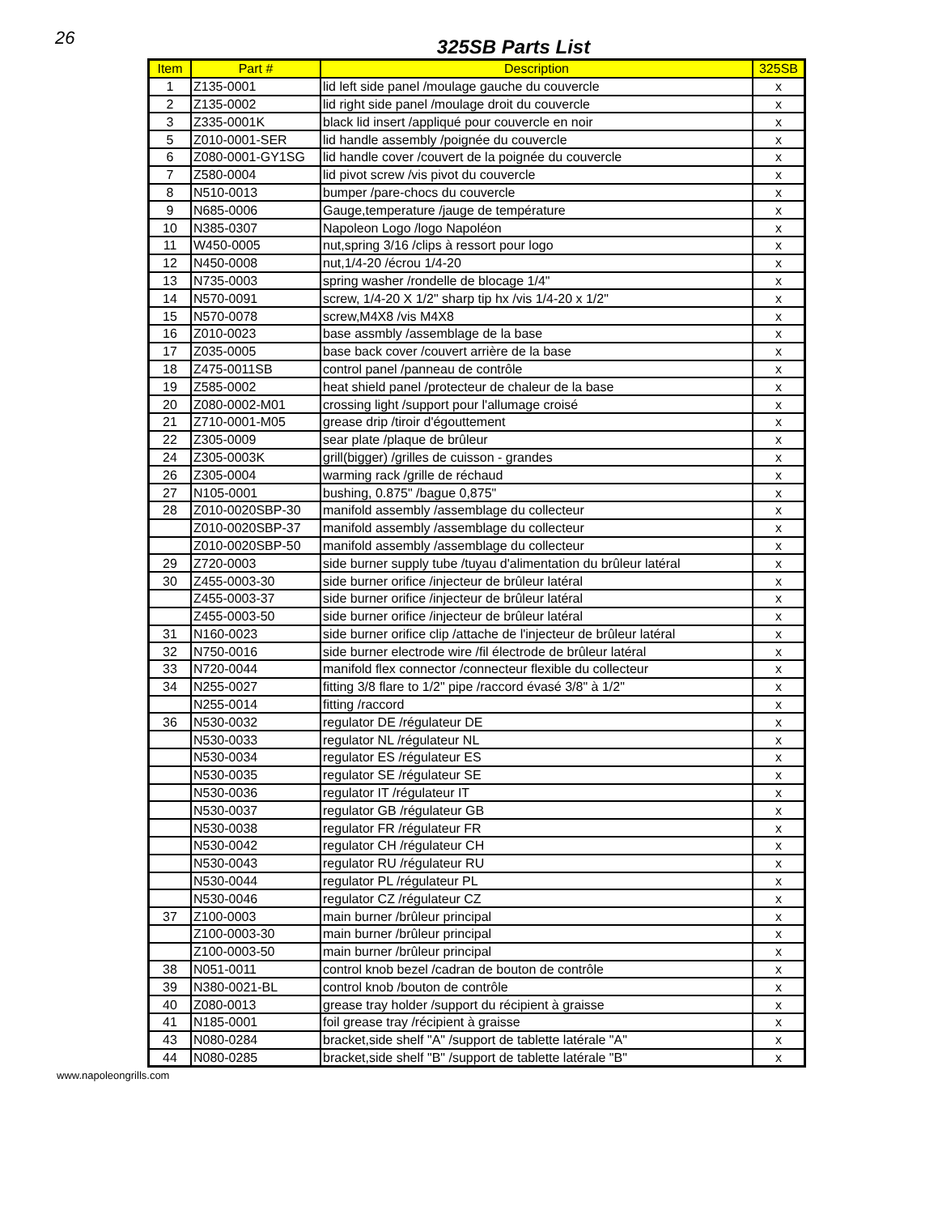26
325SB Parts List
| Item | Part # | Description | 325SB |
| --- | --- | --- | --- |
| 1 | Z135-0001 | lid left side panel /moulage gauche du couvercle | x |
| 2 | Z135-0002 | lid right side panel /moulage droit du couvercle | x |
| 3 | Z335-0001K | black lid insert /appliqué pour couvercle en noir | x |
| 5 | Z010-0001-SER | lid handle assembly /poignée du couvercle | x |
| 6 | Z080-0001-GY1SG | lid handle cover /couvert de la poignée du couvercle | x |
| 7 | Z580-0004 | lid pivot screw /vis pivot du couvercle | x |
| 8 | N510-0013 | bumper /pare-chocs du couvercle | x |
| 9 | N685-0006 | Gauge,temperature /jauge de température | x |
| 10 | N385-0307 | Napoleon Logo /logo Napoléon | x |
| 11 | W450-0005 | nut,spring 3/16 /clips à ressort pour logo | x |
| 12 | N450-0008 | nut,1/4-20 /écrou 1/4-20 | x |
| 13 | N735-0003 | spring washer /rondelle de blocage 1/4" | x |
| 14 | N570-0091 | screw, 1/4-20 X 1/2" sharp tip hx /vis 1/4-20 x 1/2" | x |
| 15 | N570-0078 | screw,M4X8 /vis M4X8 | x |
| 16 | Z010-0023 | base assmbly /assemblage de la base | x |
| 17 | Z035-0005 | base back cover /couvert arrière de la base | x |
| 18 | Z475-0011SB | control panel /panneau de contrôle | x |
| 19 | Z585-0002 | heat shield panel /protecteur de chaleur de la base | x |
| 20 | Z080-0002-M01 | crossing light /support pour l'allumage croisé | x |
| 21 | Z710-0001-M05 | grease drip /tiroir d'égouttement | x |
| 22 | Z305-0009 | sear plate /plaque de brûleur | x |
| 24 | Z305-0003K | grill(bigger) /grilles de cuisson - grandes | x |
| 26 | Z305-0004 | warming rack /grille de réchaud | x |
| 27 | N105-0001 | bushing, 0.875" /bague 0,875" | x |
| 28 | Z010-0020SBP-30 | manifold assembly /assemblage du collecteur | x |
| | Z010-0020SBP-37 | manifold assembly /assemblage du collecteur | x |
| | Z010-0020SBP-50 | manifold assembly /assemblage du collecteur | x |
| 29 | Z720-0003 | side burner supply tube /tuyau d'alimentation du brûleur latéral | x |
| 30 | Z455-0003-30 | side burner orifice /injecteur de brûleur latéral | x |
| | Z455-0003-37 | side burner orifice /injecteur de brûleur latéral | x |
| | Z455-0003-50 | side burner orifice /injecteur de brûleur latéral | x |
| 31 | N160-0023 | side burner orifice clip /attache de l'injecteur de brûleur latéral | x |
| 32 | N750-0016 | side burner electrode wire /fil électrode de brûleur latéral | x |
| 33 | N720-0044 | manifold flex connector /connecteur flexible du collecteur | x |
| 34 | N255-0027 | fitting 3/8 flare to 1/2" pipe /raccord évasé 3/8" à 1/2" | x |
| | N255-0014 | fitting /raccord | x |
| 36 | N530-0032 | regulator DE /régulateur DE | x |
| | N530-0033 | regulator NL /régulateur NL | x |
| | N530-0034 | regulator ES /régulateur ES | x |
| | N530-0035 | regulator SE /régulateur SE | x |
| | N530-0036 | regulator IT /régulateur IT | x |
| | N530-0037 | regulator GB /régulateur GB | x |
| | N530-0038 | regulator FR /régulateur FR | x |
| | N530-0042 | regulator CH /régulateur CH | x |
| | N530-0043 | regulator RU /régulateur RU | x |
| | N530-0044 | regulator PL /régulateur PL | x |
| | N530-0046 | regulator CZ /régulateur CZ | x |
| 37 | Z100-0003 | main burner /brûleur principal | x |
| | Z100-0003-30 | main burner /brûleur principal | x |
| | Z100-0003-50 | main burner /brûleur principal | x |
| 38 | N051-0011 | control knob bezel /cadran de bouton de contrôle | x |
| 39 | N380-0021-BL | control knob /bouton de contrôle | x |
| 40 | Z080-0013 | grease tray holder /support du récipient à graisse | x |
| 41 | N185-0001 | foil grease tray /récipient à graisse | x |
| 43 | N080-0284 | bracket,side shelf "A" /support de tablette latérale "A" | x |
| 44 | N080-0285 | bracket,side shelf "B" /support de tablette latérale "B" | x |
www.napoleongrills.com